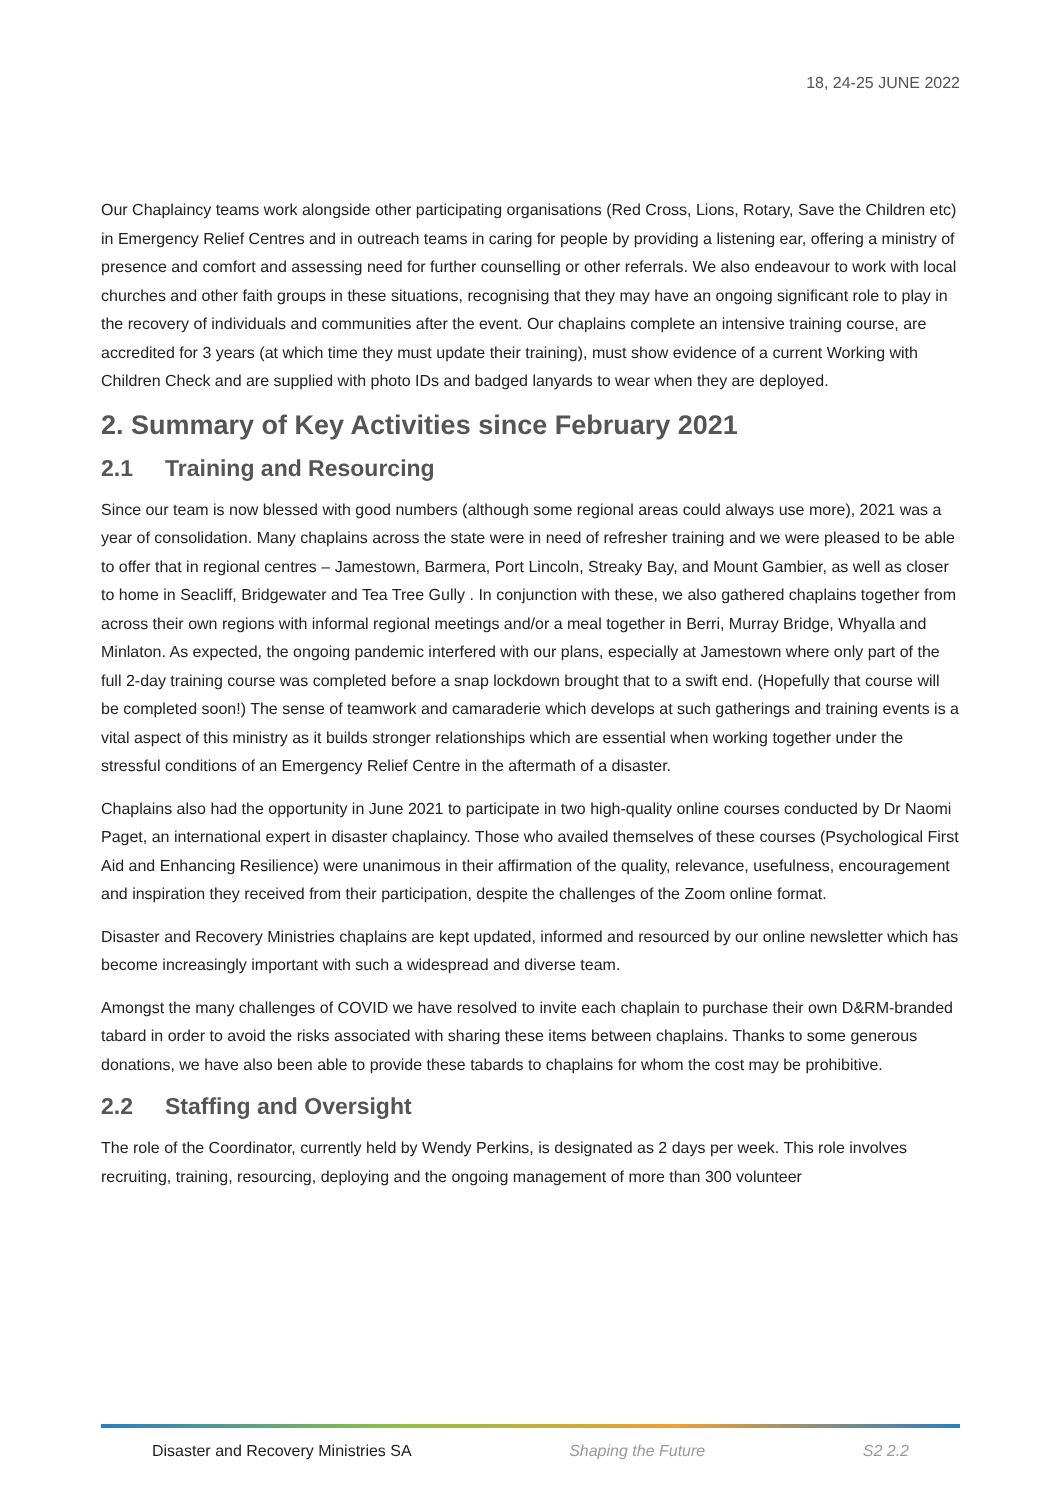18, 24-25 JUNE 2022
Our Chaplaincy teams work alongside other participating organisations (Red Cross, Lions, Rotary, Save the Children etc) in Emergency Relief Centres and in outreach teams in caring for people by providing a listening ear, offering a ministry of presence and comfort and assessing need for further counselling or other referrals. We also endeavour to work with local churches and other faith groups in these situations, recognising that they may have an ongoing significant role to play in the recovery of individuals and communities after the event. Our chaplains complete an intensive training course, are accredited for 3 years (at which time they must update their training), must show evidence of a current Working with Children Check and are supplied with photo IDs and badged lanyards to wear when they are deployed.
2. Summary of Key Activities since February 2021
2.1 Training and Resourcing
Since our team is now blessed with good numbers (although some regional areas could always use more), 2021 was a year of consolidation. Many chaplains across the state were in need of refresher training and we were pleased to be able to offer that in regional centres – Jamestown, Barmera, Port Lincoln, Streaky Bay, and Mount Gambier, as well as closer to home in Seacliff, Bridgewater and Tea Tree Gully . In conjunction with these, we also gathered chaplains together from across their own regions with informal regional meetings and/or a meal together in Berri, Murray Bridge, Whyalla and Minlaton. As expected, the ongoing pandemic interfered with our plans, especially at Jamestown where only part of the full 2-day training course was completed before a snap lockdown brought that to a swift end. (Hopefully that course will be completed soon!) The sense of teamwork and camaraderie which develops at such gatherings and training events is a vital aspect of this ministry as it builds stronger relationships which are essential when working together under the stressful conditions of an Emergency Relief Centre in the aftermath of a disaster.
Chaplains also had the opportunity in June 2021 to participate in two high-quality online courses conducted by Dr Naomi Paget, an international expert in disaster chaplaincy. Those who availed themselves of these courses (Psychological First Aid and Enhancing Resilience) were unanimous in their affirmation of the quality, relevance, usefulness, encouragement and inspiration they received from their participation, despite the challenges of the Zoom online format.
Disaster and Recovery Ministries chaplains are kept updated, informed and resourced by our online newsletter which has become increasingly important with such a widespread and diverse team.
Amongst the many challenges of COVID we have resolved to invite each chaplain to purchase their own D&RM-branded tabard in order to avoid the risks associated with sharing these items between chaplains. Thanks to some generous donations, we have also been able to provide these tabards to chaplains for whom the cost may be prohibitive.
2.2 Staffing and Oversight
The role of the Coordinator, currently held by Wendy Perkins, is designated as 2 days per week. This role involves recruiting, training, resourcing, deploying and the ongoing management of more than 300 volunteer
Disaster and Recovery Ministries SA Shaping the Future S2 2.2